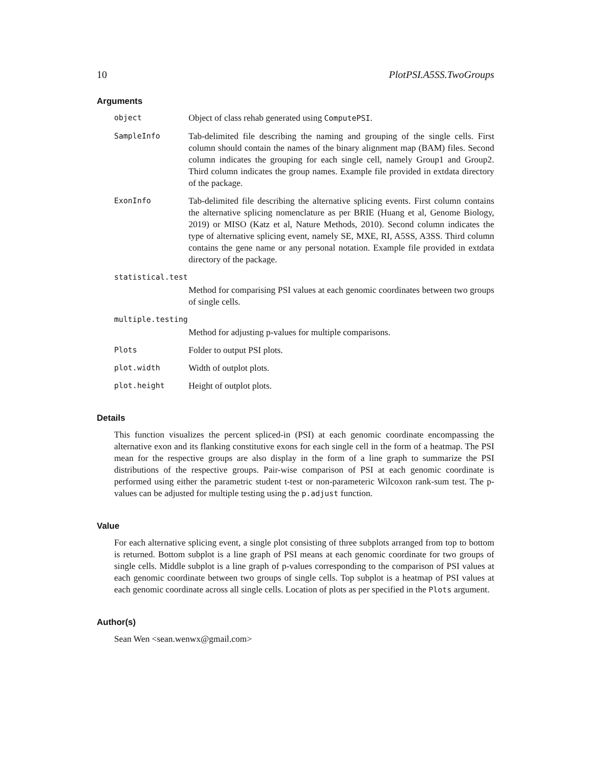10 PlotPSI.A5SS.TwoGroups
Arguments
object Object of class rehab generated using ComputePSI.
SampleInfo Tab-delimited file describing the naming and grouping of the single cells. First column should contain the names of the binary alignment map (BAM) files. Second column indicates the grouping for each single cell, namely Group1 and Group2. Third column indicates the group names. Example file provided in extdata directory of the package.
ExonInfo Tab-delimited file describing the alternative splicing events. First column contains the alternative splicing nomenclature as per BRIE (Huang et al, Genome Biology, 2019) or MISO (Katz et al, Nature Methods, 2010). Second column indicates the type of alternative splicing event, namely SE, MXE, RI, A5SS, A3SS. Third column contains the gene name or any personal notation. Example file provided in extdata directory of the package.
statistical.test
Method for comparising PSI values at each genomic coordinates between two groups of single cells.
multiple.testing
Method for adjusting p-values for multiple comparisons.
Plots Folder to output PSI plots.
plot.width Width of outplot plots.
plot.height Height of outplot plots.
Details
This function visualizes the percent spliced-in (PSI) at each genomic coordinate encompassing the alternative exon and its flanking constitutive exons for each single cell in the form of a heatmap. The PSI mean for the respective groups are also display in the form of a line graph to summarize the PSI distributions of the respective groups. Pair-wise comparison of PSI at each genomic coordinate is performed using either the parametric student t-test or non-parameteric Wilcoxon rank-sum test. The p-values can be adjusted for multiple testing using the p.adjust function.
Value
For each alternative splicing event, a single plot consisting of three subplots arranged from top to bottom is returned. Bottom subplot is a line graph of PSI means at each genomic coordinate for two groups of single cells. Middle subplot is a line graph of p-values corresponding to the comparison of PSI values at each genomic coordinate between two groups of single cells. Top subplot is a heatmap of PSI values at each genomic coordinate across all single cells. Location of plots as per specified in the Plots argument.
Author(s)
Sean Wen <sean.wenwx@gmail.com>